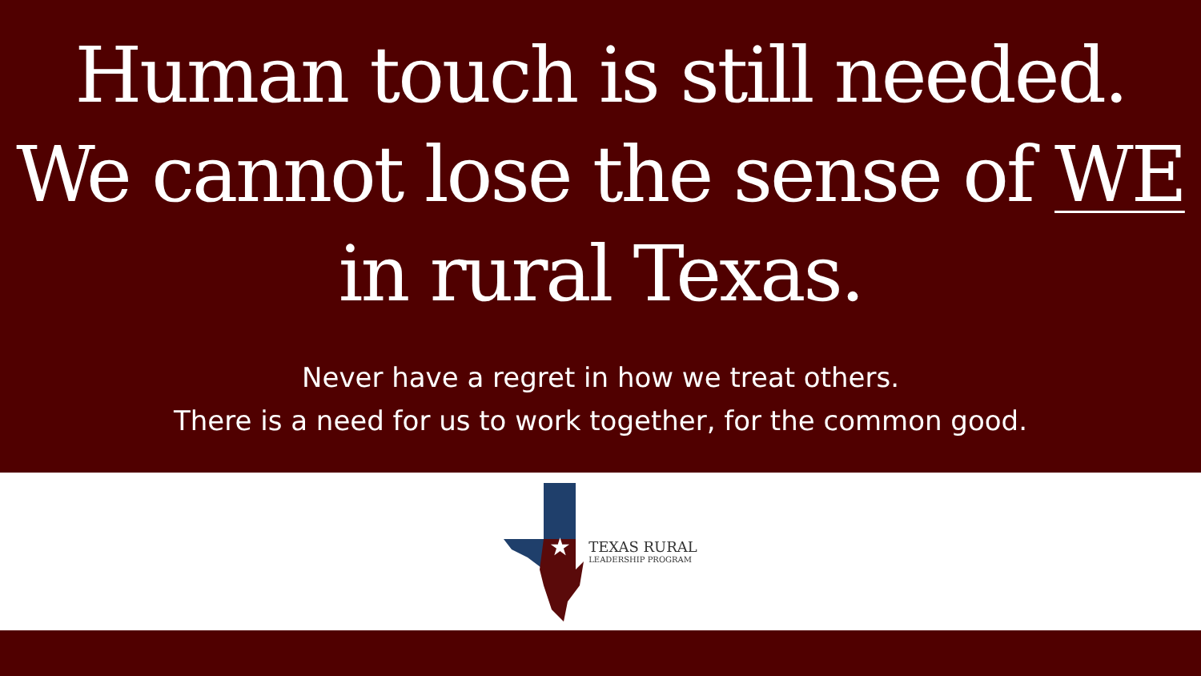Human touch is still needed.
We cannot lose the sense of WE
in rural Texas.
Never have a regret in how we treat others.
There is a need for us to work together, for the common good.
★
TEXAS RURAL
LEADERSHIP PROGRAM